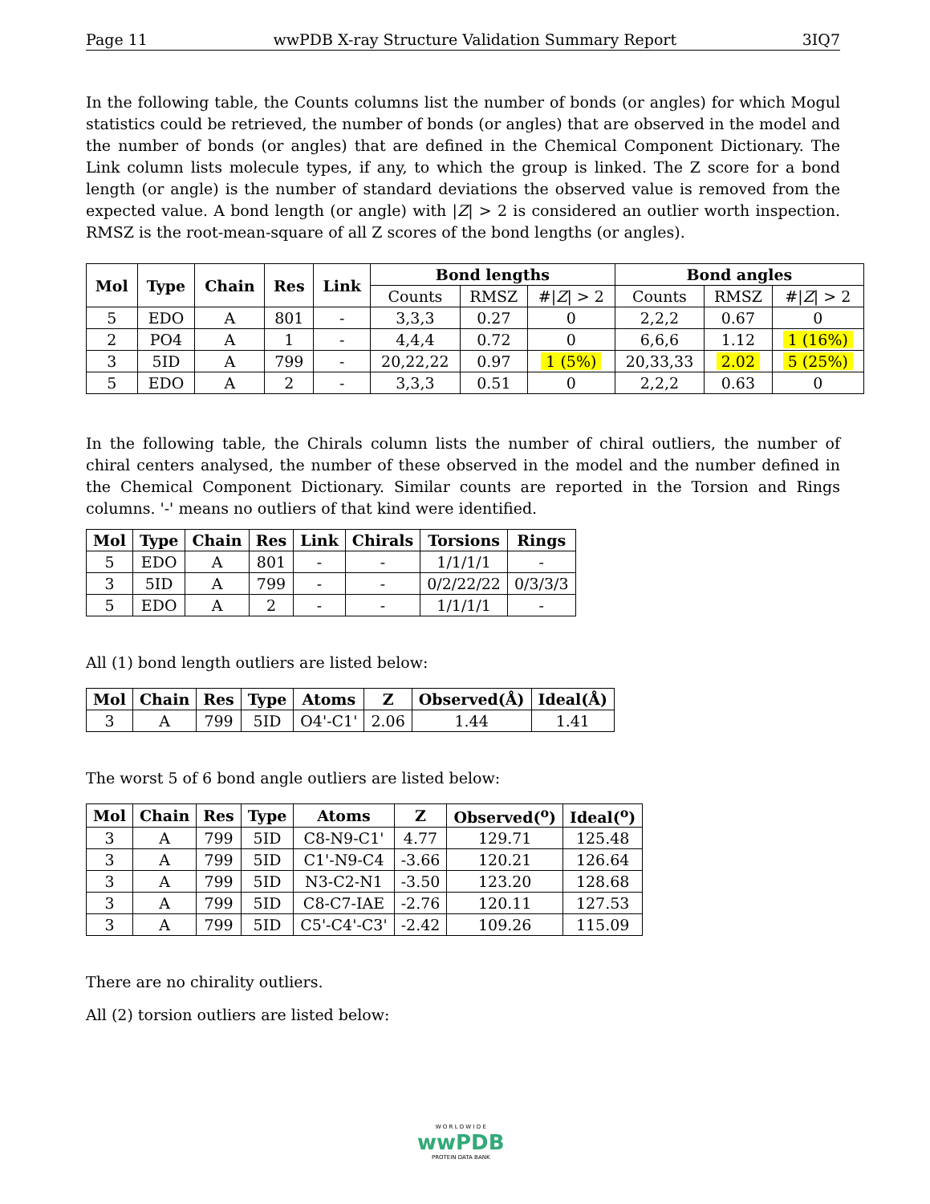Page 11 wwPDB X-ray Structure Validation Summary Report 3IQ7
In the following table, the Counts columns list the number of bonds (or angles) for which Mogul statistics could be retrieved, the number of bonds (or angles) that are observed in the model and the number of bonds (or angles) that are defined in the Chemical Component Dictionary. The Link column lists molecule types, if any, to which the group is linked. The Z score for a bond length (or angle) is the number of standard deviations the observed value is removed from the expected value. A bond length (or angle) with |Z| > 2 is considered an outlier worth inspection. RMSZ is the root-mean-square of all Z scores of the bond lengths (or angles).
| Mol | Type | Chain | Res | Link | Bond lengths | | | Bond angles | | |
| --- | --- | --- | --- | --- | --- | --- | --- | --- | --- | --- |
| | | | | | Counts | RMSZ | #/ Z / > 2 | Counts | RMSZ | #/ Z / > 2 |
| 5 | EDO | A | 801 | - | 3,3,3 | 0.27 | 0 | 2,2,2 | 0.67 | 0 |
| 2 | PO4 | A | 1 | - | 4,4,4 | 0.72 | 0 | 6,6,6 | 1.12 | 1 (16%) |
| 3 | 5ID | A | 799 | - | 20,22,22 | 0.97 | 1 (5%) | 20,33,33 | 2.02 | 5 (25%) |
| 5 | EDO | A | 2 | - | 3,3,3 | 0.51 | 0 | 2,2,2 | 0.63 | 0 |
In the following table, the Chirals column lists the number of chiral outliers, the number of chiral centers analysed, the number of these observed in the model and the number defined in the Chemical Component Dictionary. Similar counts are reported in the Torsion and Rings columns. '-' means no outliers of that kind were identified.
| Mol | Type | Chain | Res | Link | Chirals | Torsions | Rings |
| --- | --- | --- | --- | --- | --- | --- | --- |
| 5 | EDO | A | 801 | - | - | 1/1/1/1 | - |
| 3 | 5ID | A | 799 | - | - | 0/2/22/22 | 0/3/3/3 |
| 5 | EDO | A | 2 | - | - | 1/1/1/1 | - |
All (1) bond length outliers are listed below:
| Mol | Chain | Res | Type | Atoms | Z | Observed(Å) | Ideal(Å) |
| --- | --- | --- | --- | --- | --- | --- | --- |
| 3 | A | 799 | 5ID | O4'-C1' | 2.06 | 1.44 | 1.41 |
The worst 5 of 6 bond angle outliers are listed below:
| Mol | Chain | Res | Type | Atoms | Z | Observed(<sup>o</sup>) | Ideal(<sup>o</sup>) |
| --- | --- | --- | --- | --- | --- | --- | --- |
| 3 | A | 799 | 5ID | C8-N9-C1' | 4.77 | 129.71 | 125.48 |
| 3 | A | 799 | 5ID | C1'-N9-C4 | -3.66 | 120.21 | 126.64 |
| 3 | A | 799 | 5ID | N3-C2-N1 | -3.50 | 123.20 | 128.68 |
| 3 | A | 799 | 5ID | C8-C7-IAE | -2.76 | 120.11 | 127.53 |
| 3 | A | 799 | 5ID | C5'-C4'-C3' | -2.42 | 109.26 | 115.09 |
There are no chirality outliers.
All (2) torsion outliers are listed below:
W O R L D W I D E
wwPDB
PROTEIN DATA BANK